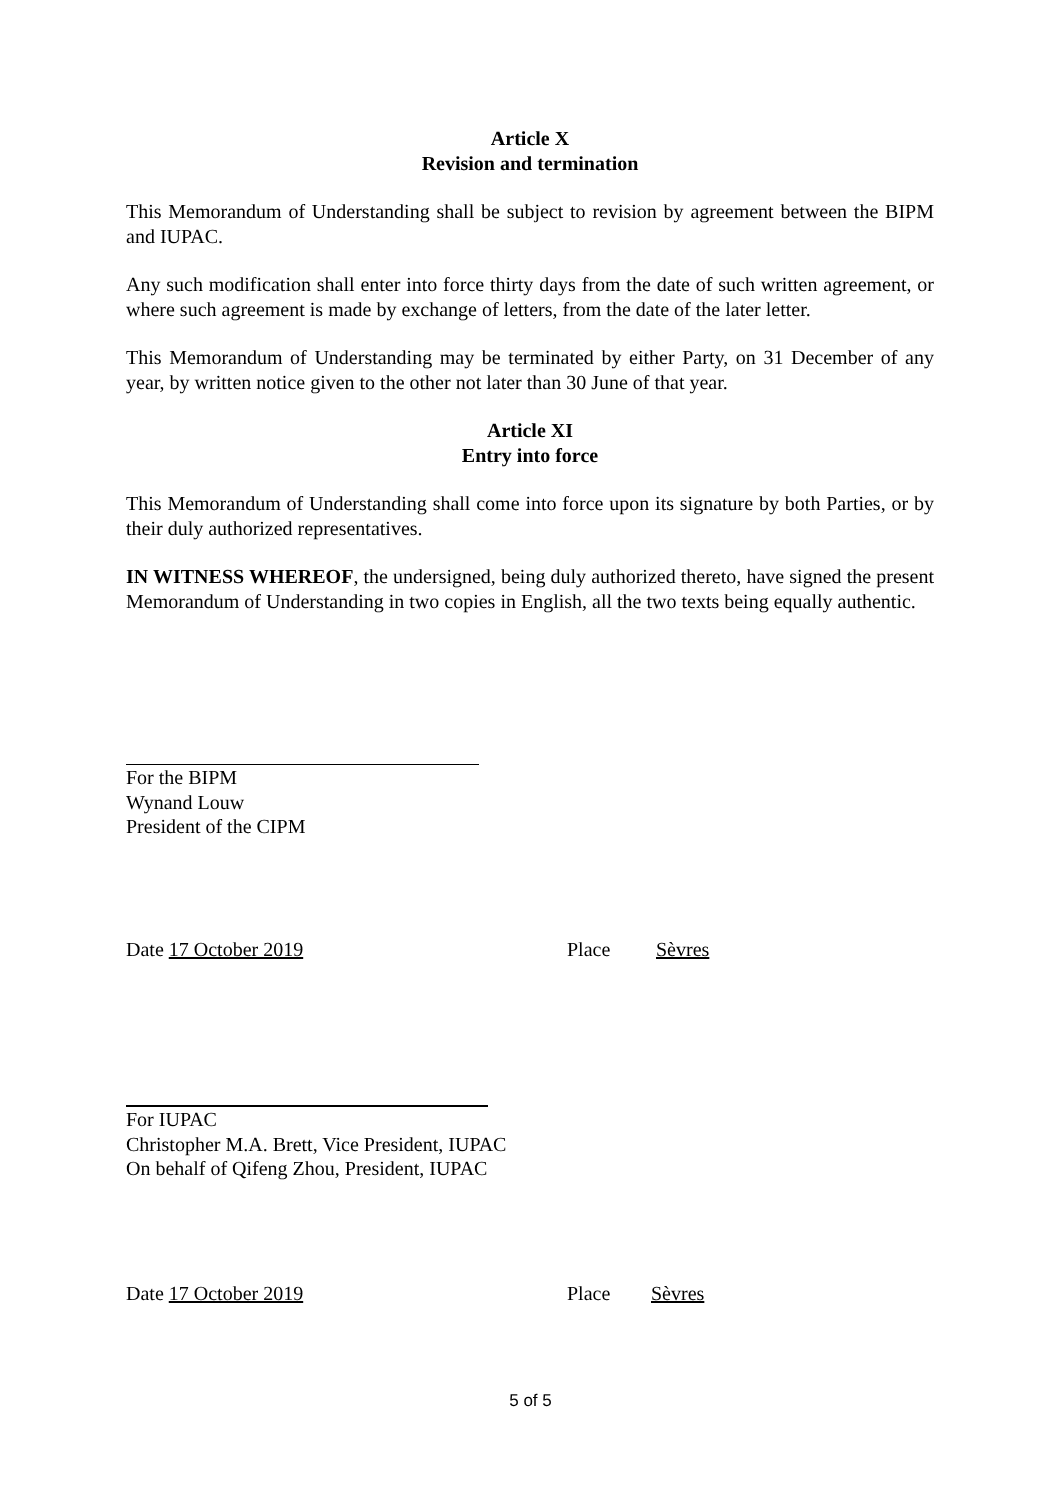Article X
Revision and termination
This Memorandum of Understanding shall be subject to revision by agreement between the BIPM and IUPAC.
Any such modification shall enter into force thirty days from the date of such written agreement, or where such agreement is made by exchange of letters, from the date of the later letter.
This Memorandum of Understanding may be terminated by either Party, on 31 December of any year, by written notice given to the other not later than 30 June of that year.
Article XI
Entry into force
This Memorandum of Understanding shall come into force upon its signature by both Parties, or by their duly authorized representatives.
IN WITNESS WHEREOF, the undersigned, being duly authorized thereto, have signed the present Memorandum of Understanding in two copies in English, all the two texts being equally authentic.
For the BIPM
Wynand Louw
President of the CIPM
Date 17 October 2019 Place Sèvres
For IUPAC
Christopher M.A. Brett, Vice President, IUPAC
On behalf of Qifeng Zhou, President, IUPAC
Date 17 October 2019 Place Sèvres
5 of 5